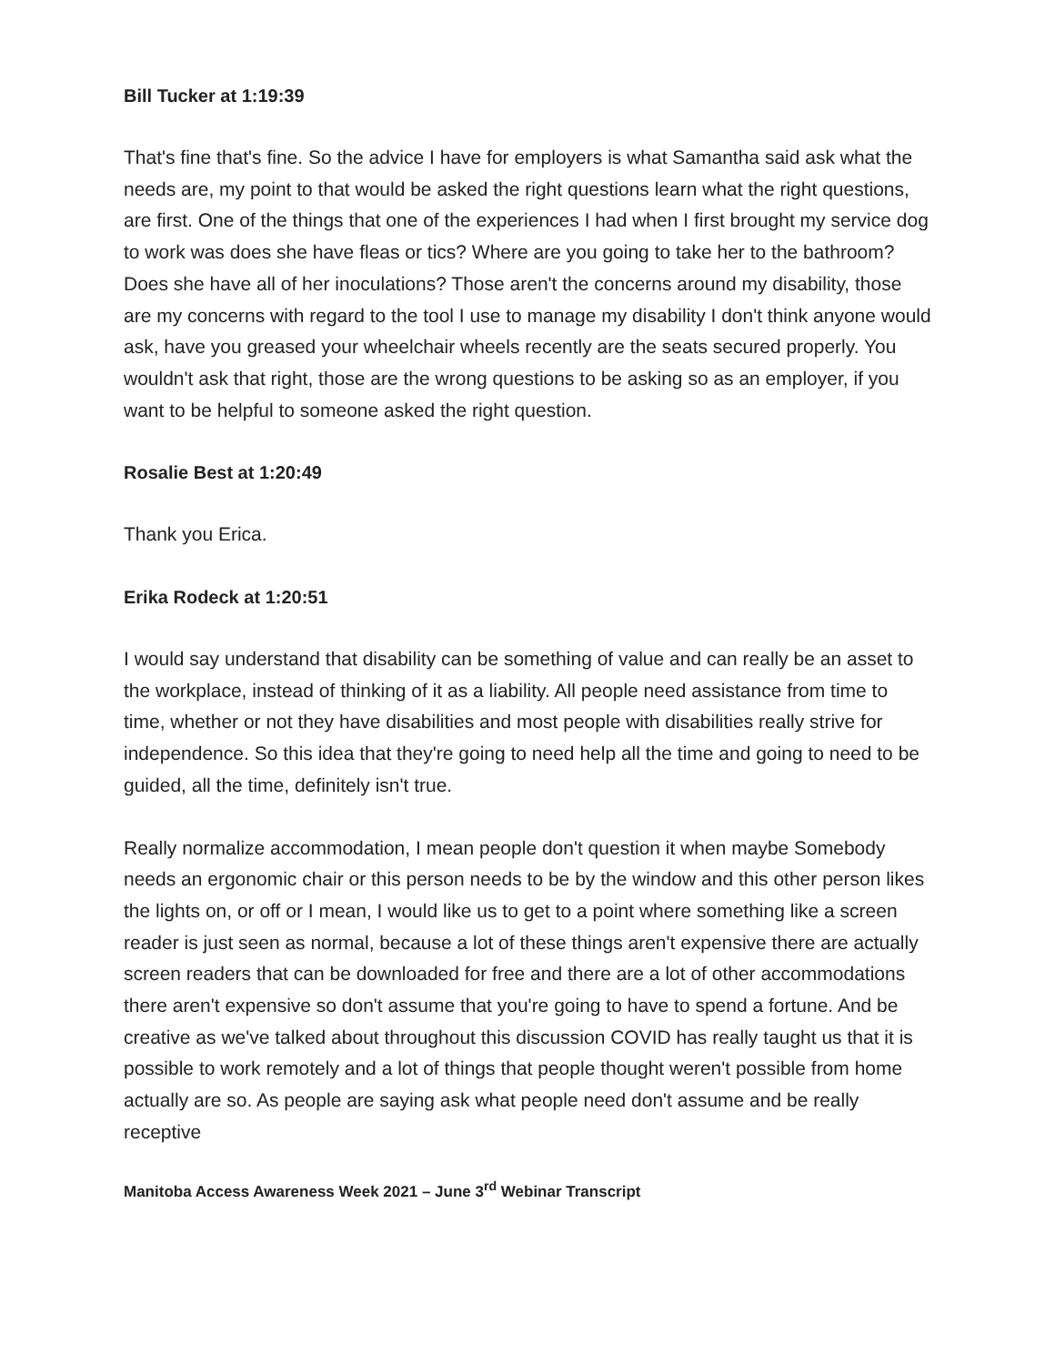Bill Tucker at 1:19:39
That's fine that's fine. So the advice I have for employers is what Samantha said ask what the needs are, my point to that would be asked the right questions learn what the right questions, are first. One of the things that one of the experiences I had when I first brought my service dog to work was does she have fleas or tics? Where are you going to take her to the bathroom? Does she have all of her inoculations? Those aren't the concerns around my disability, those are my concerns with regard to the tool I use to manage my disability I don't think anyone would ask, have you greased your wheelchair wheels recently are the seats secured properly. You wouldn't ask that right, those are the wrong questions to be asking so as an employer, if you want to be helpful to someone asked the right question.
Rosalie Best at 1:20:49
Thank you Erica.
Erika Rodeck at 1:20:51
I would say understand that disability can be something of value and can really be an asset to the workplace, instead of thinking of it as a liability. All people need assistance from time to time, whether or not they have disabilities and most people with disabilities really strive for independence. So this idea that they're going to need help all the time and going to need to be guided, all the time, definitely isn't true.
Really normalize accommodation, I mean people don't question it when maybe Somebody needs an ergonomic chair or this person needs to be by the window and this other person likes the lights on, or off or I mean, I would like us to get to a point where something like a screen reader is just seen as normal, because a lot of these things aren't expensive there are actually screen readers that can be downloaded for free and there are a lot of other accommodations there aren't expensive so don't assume that you're going to have to spend a fortune. And be creative as we've talked about throughout this discussion COVID has really taught us that it is possible to work remotely and a lot of things that people thought weren't possible from home actually are so. As people are saying ask what people need don't assume and be really receptive
Manitoba Access Awareness Week 2021 – June 3<sup>rd</sup> Webinar Transcript